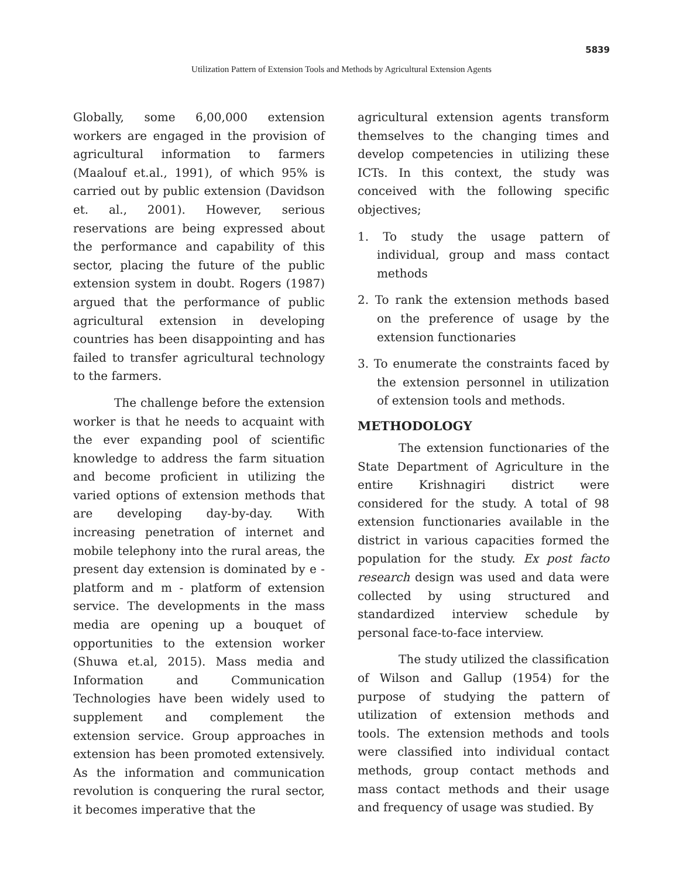5839
Utilization Pattern of Extension Tools and Methods by Agricultural Extension Agents
Globally, some 6,00,000 extension workers are engaged in the provision of agricultural information to farmers (Maalouf et.al., 1991), of which 95% is carried out by public extension (Davidson et. al., 2001). However, serious reservations are being expressed about the performance and capability of this sector, placing the future of the public extension system in doubt. Rogers (1987) argued that the performance of public agricultural extension in developing countries has been disappointing and has failed to transfer agricultural technology to the farmers.
The challenge before the extension worker is that he needs to acquaint with the ever expanding pool of scientific knowledge to address the farm situation and become proficient in utilizing the varied options of extension methods that are developing day-by-day. With increasing penetration of internet and mobile telephony into the rural areas, the present day extension is dominated by e - platform and m - platform of extension service. The developments in the mass media are opening up a bouquet of opportunities to the extension worker (Shuwa et.al, 2015). Mass media and Information and Communication Technologies have been widely used to supplement and complement the extension service. Group approaches in extension has been promoted extensively. As the information and communication revolution is conquering the rural sector, it becomes imperative that the
agricultural extension agents transform themselves to the changing times and develop competencies in utilizing these ICTs. In this context, the study was conceived with the following specific objectives;
1. To study the usage pattern of individual, group and mass contact methods
2. To rank the extension methods based on the preference of usage by the extension functionaries
3. To enumerate the constraints faced by the extension personnel in utilization of extension tools and methods.
METHODOLOGY
The extension functionaries of the State Department of Agriculture in the entire Krishnagiri district were considered for the study. A total of 98 extension functionaries available in the district in various capacities formed the population for the study. Ex post facto research design was used and data were collected by using structured and standardized interview schedule by personal face-to-face interview.
The study utilized the classification of Wilson and Gallup (1954) for the purpose of studying the pattern of utilization of extension methods and tools. The extension methods and tools were classified into individual contact methods, group contact methods and mass contact methods and their usage and frequency of usage was studied. By